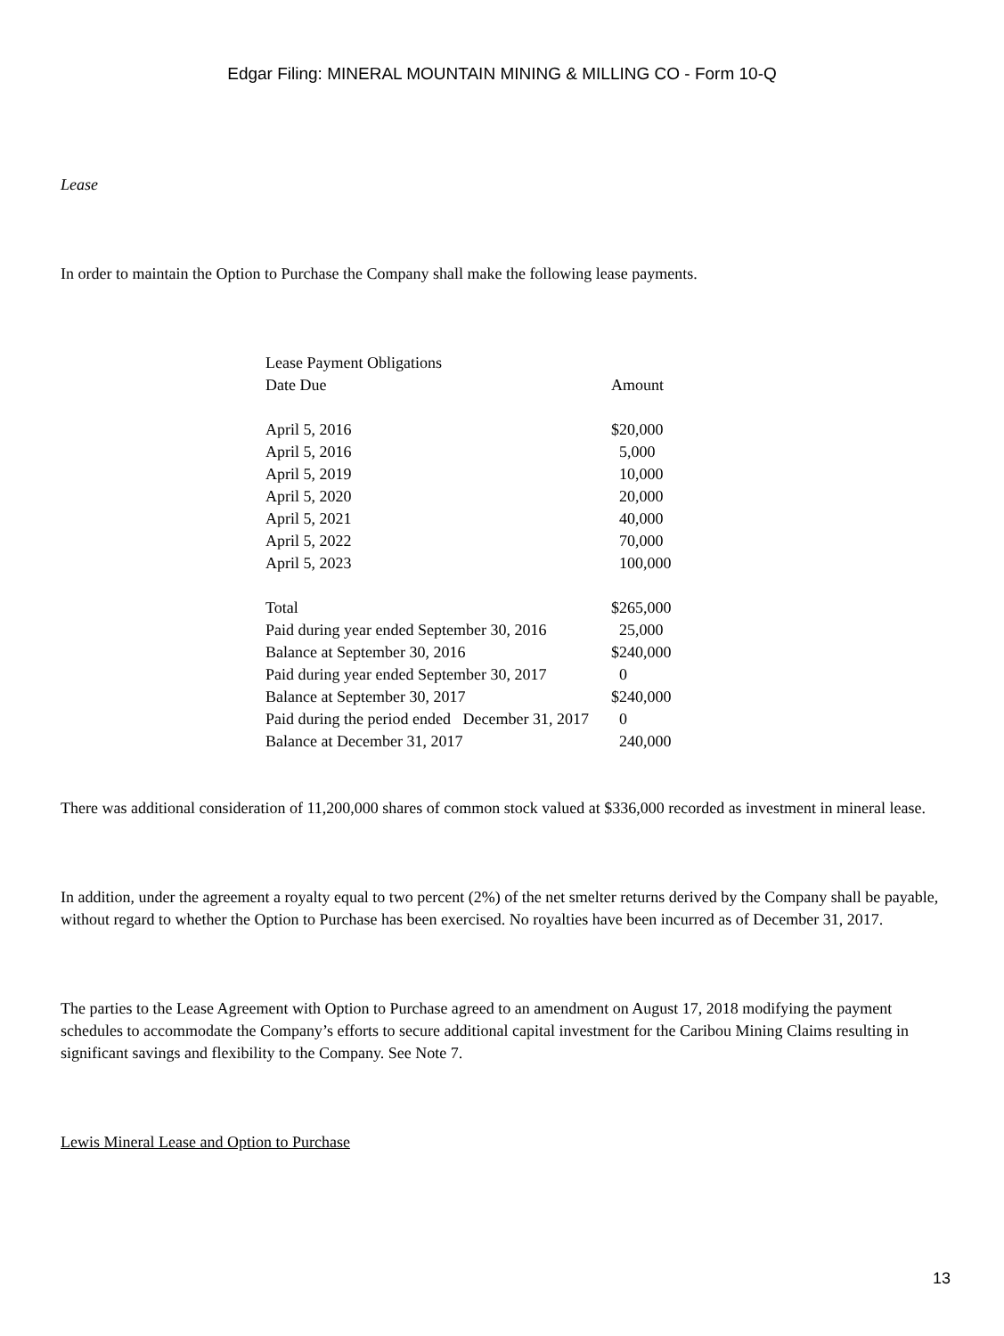Edgar Filing: MINERAL MOUNTAIN MINING & MILLING CO - Form 10-Q
Lease
In order to maintain the Option to Purchase the Company shall make the following lease payments.
| Lease Payment Obligations | |
| Date Due | Amount |
| April 5, 2016 | $20,000 |
| April 5, 2016 | 5,000 |
| April 5, 2019 | 10,000 |
| April 5, 2020 | 20,000 |
| April 5, 2021 | 40,000 |
| April 5, 2022 | 70,000 |
| April 5, 2023 | 100,000 |
| Total | $265,000 |
| Paid during year ended September 30, 2016 | 25,000 |
| Balance at September 30, 2016 | $240,000 |
| Paid during year ended September 30, 2017 | 0 |
| Balance at September 30, 2017 | $240,000 |
| Paid during the period ended December 31, 2017 | 0 |
| Balance at December 31, 2017 | 240,000 |
There was additional consideration of 11,200,000 shares of common stock valued at $336,000 recorded as investment in mineral lease.
In addition, under the agreement a royalty equal to two percent (2%) of the net smelter returns derived by the Company shall be payable, without regard to whether the Option to Purchase has been exercised. No royalties have been incurred as of December 31, 2017.
The parties to the Lease Agreement with Option to Purchase agreed to an amendment on August 17, 2018 modifying the payment schedules to accommodate the Company’s efforts to secure additional capital investment for the Caribou Mining Claims resulting in significant savings and flexibility to the Company. See Note 7.
Lewis Mineral Lease and Option to Purchase
13